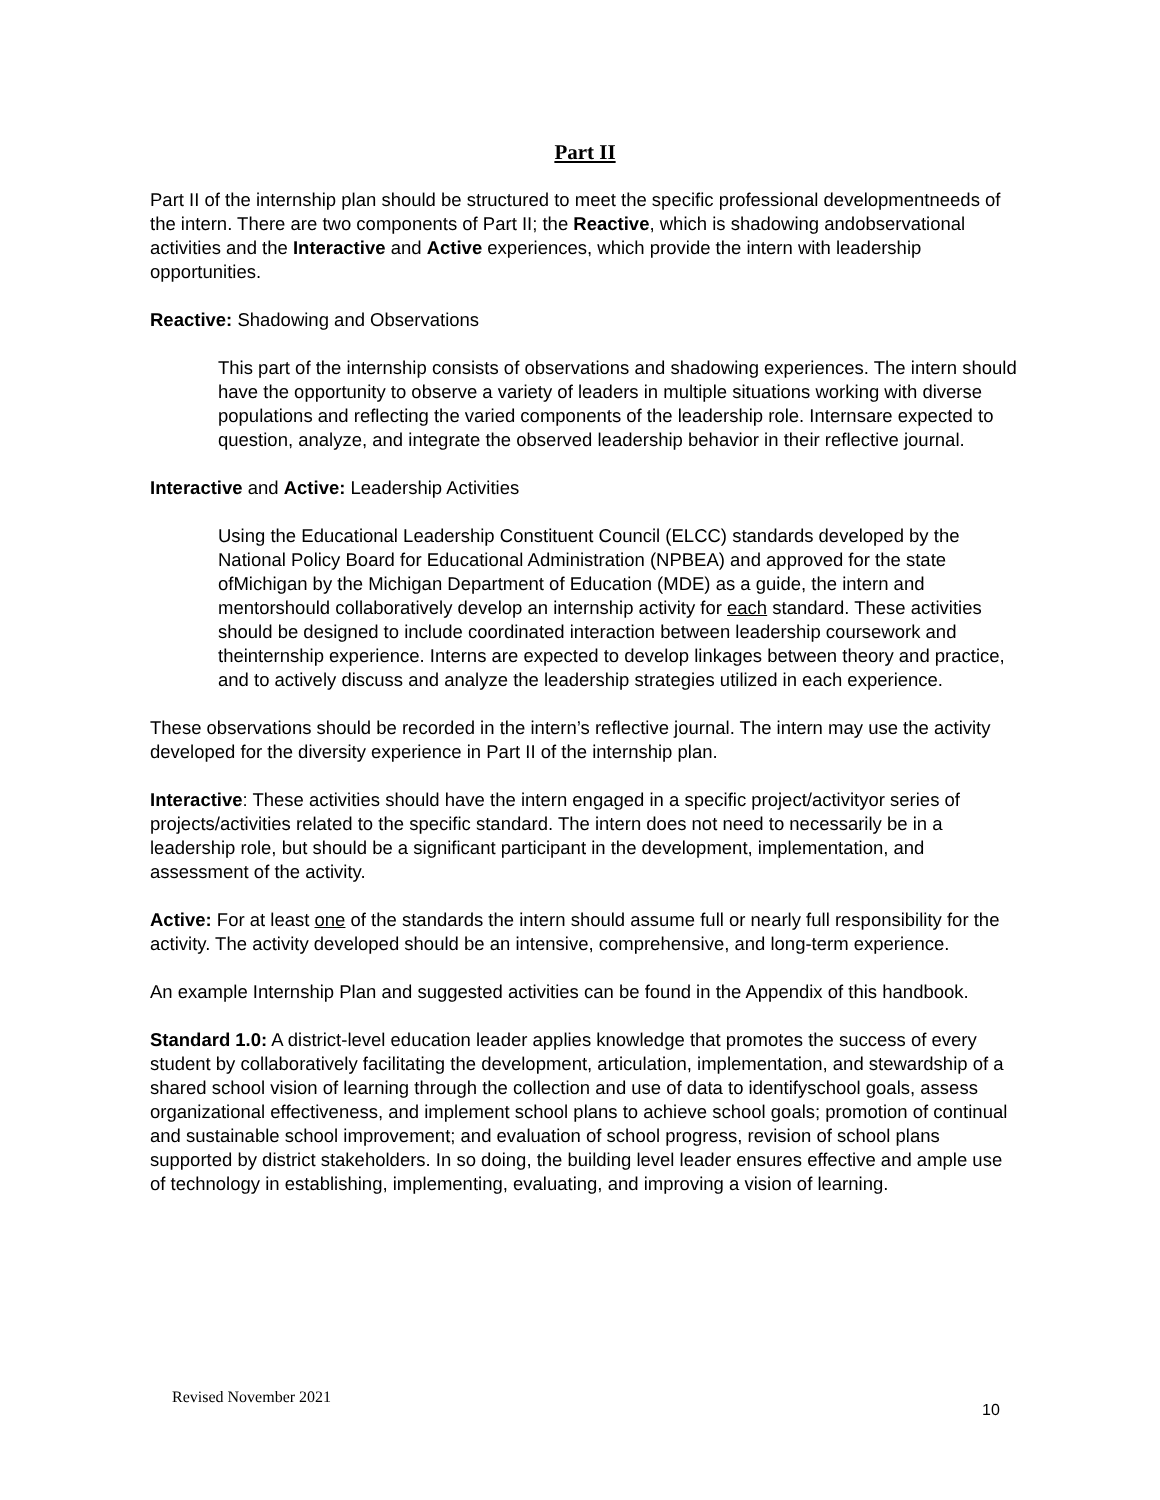Part II
Part II of the internship plan should be structured to meet the specific professional developmentneeds of the intern. There are two components of Part II; the Reactive, which is shadowing andobservational activities and the Interactive and Active experiences, which provide the intern with leadership opportunities.
Reactive: Shadowing and Observations
This part of the internship consists of observations and shadowing experiences. The intern should have the opportunity to observe a variety of leaders in multiple situations working with diverse populations and reflecting the varied components of the leadership role. Internsare expected to question, analyze, and integrate the observed leadership behavior in their reflective journal.
Interactive and Active: Leadership Activities
Using the Educational Leadership Constituent Council (ELCC) standards developed by the National Policy Board for Educational Administration (NPBEA) and approved for the state ofMichigan by the Michigan Department of Education (MDE) as a guide, the intern and mentorshould collaboratively develop an internship activity for each standard. These activities should be designed to include coordinated interaction between leadership coursework and theinternship experience. Interns are expected to develop linkages between theory and practice, and to actively discuss and analyze the leadership strategies utilized in each experience.
These observations should be recorded in the intern’s reflective journal. The intern may use the activity developed for the diversity experience in Part II of the internship plan.
Interactive: These activities should have the intern engaged in a specific project/activityor series of projects/activities related to the specific standard. The intern does not need to necessarily be in a leadership role, but should be a significant participant in the development, implementation, and assessment of the activity.
Active: For at least one of the standards the intern should assume full or nearly full responsibility for the activity. The activity developed should be an intensive, comprehensive, and long-term experience.
An example Internship Plan and suggested activities can be found in the Appendix of this handbook.
Standard 1.0: A district-level education leader applies knowledge that promotes the success of every student by collaboratively facilitating the development, articulation, implementation, and stewardship of a shared school vision of learning through the collection and use of data to identifyschool goals, assess organizational effectiveness, and implement school plans to achieve school goals; promotion of continual and sustainable school improvement; and evaluation of school progress, revision of school plans supported by district stakeholders. In so doing, the building level leader ensures effective and ample use of technology in establishing, implementing, evaluating, and improving a vision of learning.
Revised November 2021
10